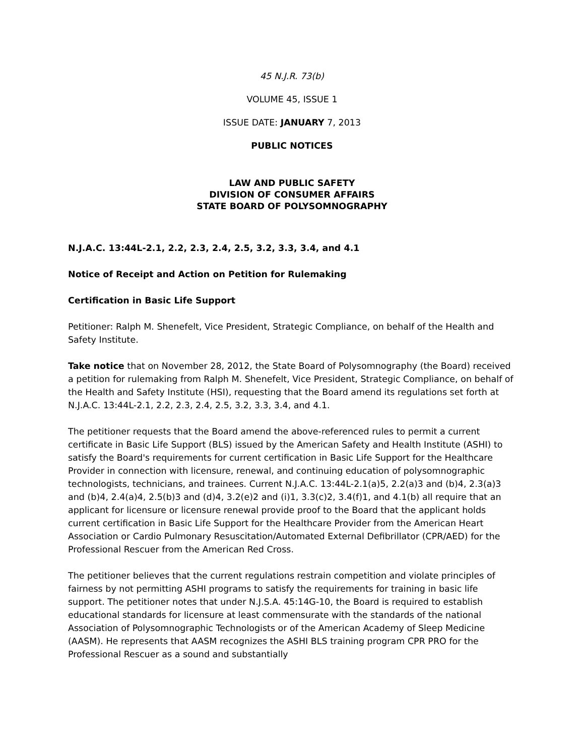45 N.J.R. 73(b)
VOLUME 45, ISSUE 1
ISSUE DATE: JANUARY 7, 2013
PUBLIC NOTICES
LAW AND PUBLIC SAFETY
DIVISION OF CONSUMER AFFAIRS
STATE BOARD OF POLYSOMNOGRAPHY
N.J.A.C. 13:44L-2.1, 2.2, 2.3, 2.4, 2.5, 3.2, 3.3, 3.4, and 4.1
Notice of Receipt and Action on Petition for Rulemaking
Certification in Basic Life Support
Petitioner: Ralph M. Shenefelt, Vice President, Strategic Compliance, on behalf of the Health and Safety Institute.
Take notice that on November 28, 2012, the State Board of Polysomnography (the Board) received a petition for rulemaking from Ralph M. Shenefelt, Vice President, Strategic Compliance, on behalf of the Health and Safety Institute (HSI), requesting that the Board amend its regulations set forth at N.J.A.C. 13:44L-2.1, 2.2, 2.3, 2.4, 2.5, 3.2, 3.3, 3.4, and 4.1.
The petitioner requests that the Board amend the above-referenced rules to permit a current certificate in Basic Life Support (BLS) issued by the American Safety and Health Institute (ASHI) to satisfy the Board's requirements for current certification in Basic Life Support for the Healthcare Provider in connection with licensure, renewal, and continuing education of polysomnographic technologists, technicians, and trainees. Current N.J.A.C. 13:44L-2.1(a)5, 2.2(a)3 and (b)4, 2.3(a)3 and (b)4, 2.4(a)4, 2.5(b)3 and (d)4, 3.2(e)2 and (i)1, 3.3(c)2, 3.4(f)1, and 4.1(b) all require that an applicant for licensure or licensure renewal provide proof to the Board that the applicant holds current certification in Basic Life Support for the Healthcare Provider from the American Heart Association or Cardio Pulmonary Resuscitation/Automated External Defibrillator (CPR/AED) for the Professional Rescuer from the American Red Cross.
The petitioner believes that the current regulations restrain competition and violate principles of fairness by not permitting ASHI programs to satisfy the requirements for training in basic life support. The petitioner notes that under N.J.S.A. 45:14G-10, the Board is required to establish educational standards for licensure at least commensurate with the standards of the national Association of Polysomnographic Technologists or of the American Academy of Sleep Medicine (AASM). He represents that AASM recognizes the ASHI BLS training program CPR PRO for the Professional Rescuer as a sound and substantially